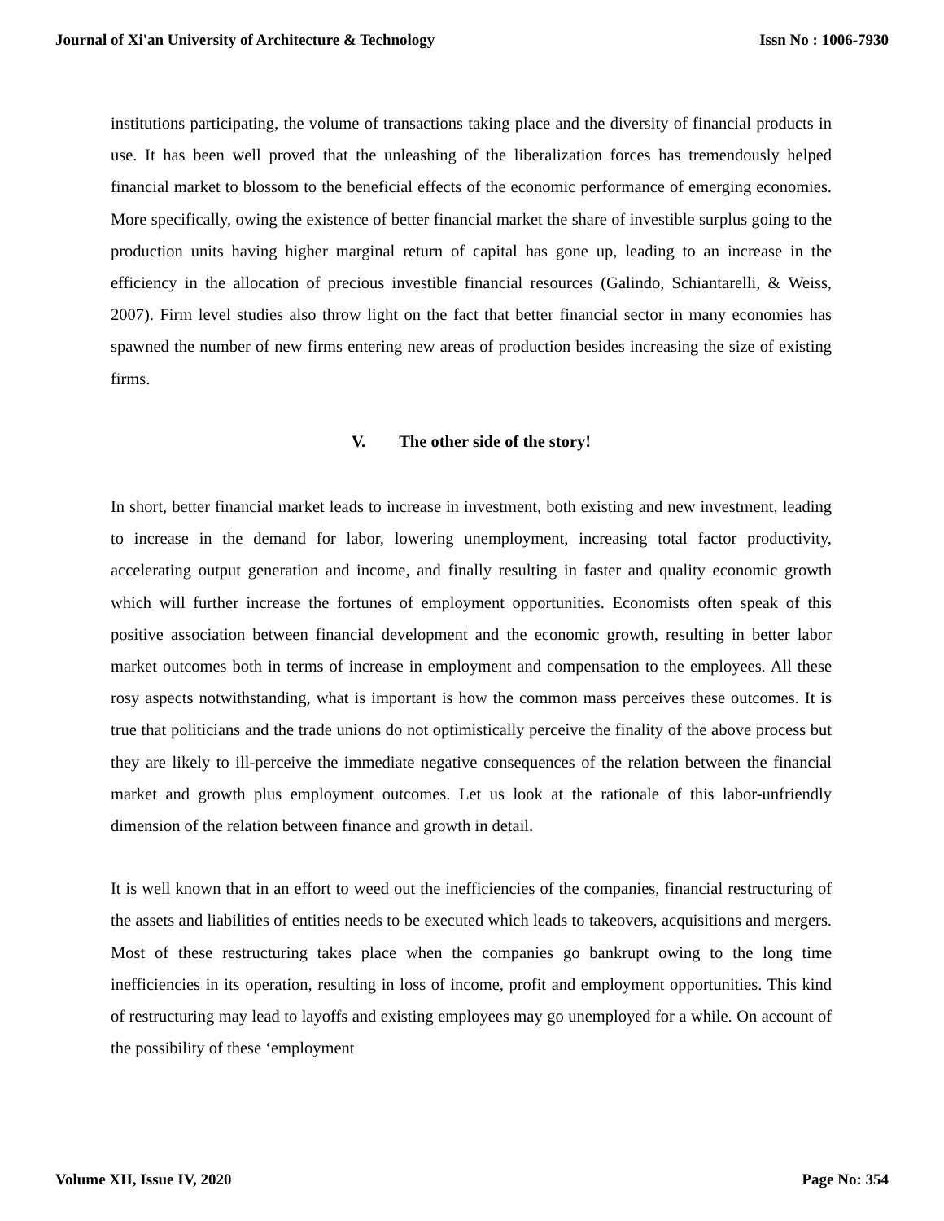Journal of Xi'an University of Architecture & Technology Issn No : 1006-7930
institutions participating, the volume of transactions taking place and the diversity of financial products in use. It has been well proved that the unleashing of the liberalization forces has tremendously helped financial market to blossom to the beneficial effects of the economic performance of emerging economies. More specifically, owing the existence of better financial market the share of investible surplus going to the production units having higher marginal return of capital has gone up, leading to an increase in the efficiency in the allocation of precious investible financial resources (Galindo, Schiantarelli, & Weiss, 2007). Firm level studies also throw light on the fact that better financial sector in many economies has spawned the number of new firms entering new areas of production besides increasing the size of existing firms.
V. The other side of the story!
In short, better financial market leads to increase in investment, both existing and new investment, leading to increase in the demand for labor, lowering unemployment, increasing total factor productivity, accelerating output generation and income, and finally resulting in faster and quality economic growth which will further increase the fortunes of employment opportunities. Economists often speak of this positive association between financial development and the economic growth, resulting in better labor market outcomes both in terms of increase in employment and compensation to the employees. All these rosy aspects notwithstanding, what is important is how the common mass perceives these outcomes. It is true that politicians and the trade unions do not optimistically perceive the finality of the above process but they are likely to ill-perceive the immediate negative consequences of the relation between the financial market and growth plus employment outcomes. Let us look at the rationale of this labor-unfriendly dimension of the relation between finance and growth in detail.
It is well known that in an effort to weed out the inefficiencies of the companies, financial restructuring of the assets and liabilities of entities needs to be executed which leads to takeovers, acquisitions and mergers. Most of these restructuring takes place when the companies go bankrupt owing to the long time inefficiencies in its operation, resulting in loss of income, profit and employment opportunities. This kind of restructuring may lead to layoffs and existing employees may go unemployed for a while. On account of the possibility of these ‘employment
Volume XII, Issue IV, 2020 Page No: 354